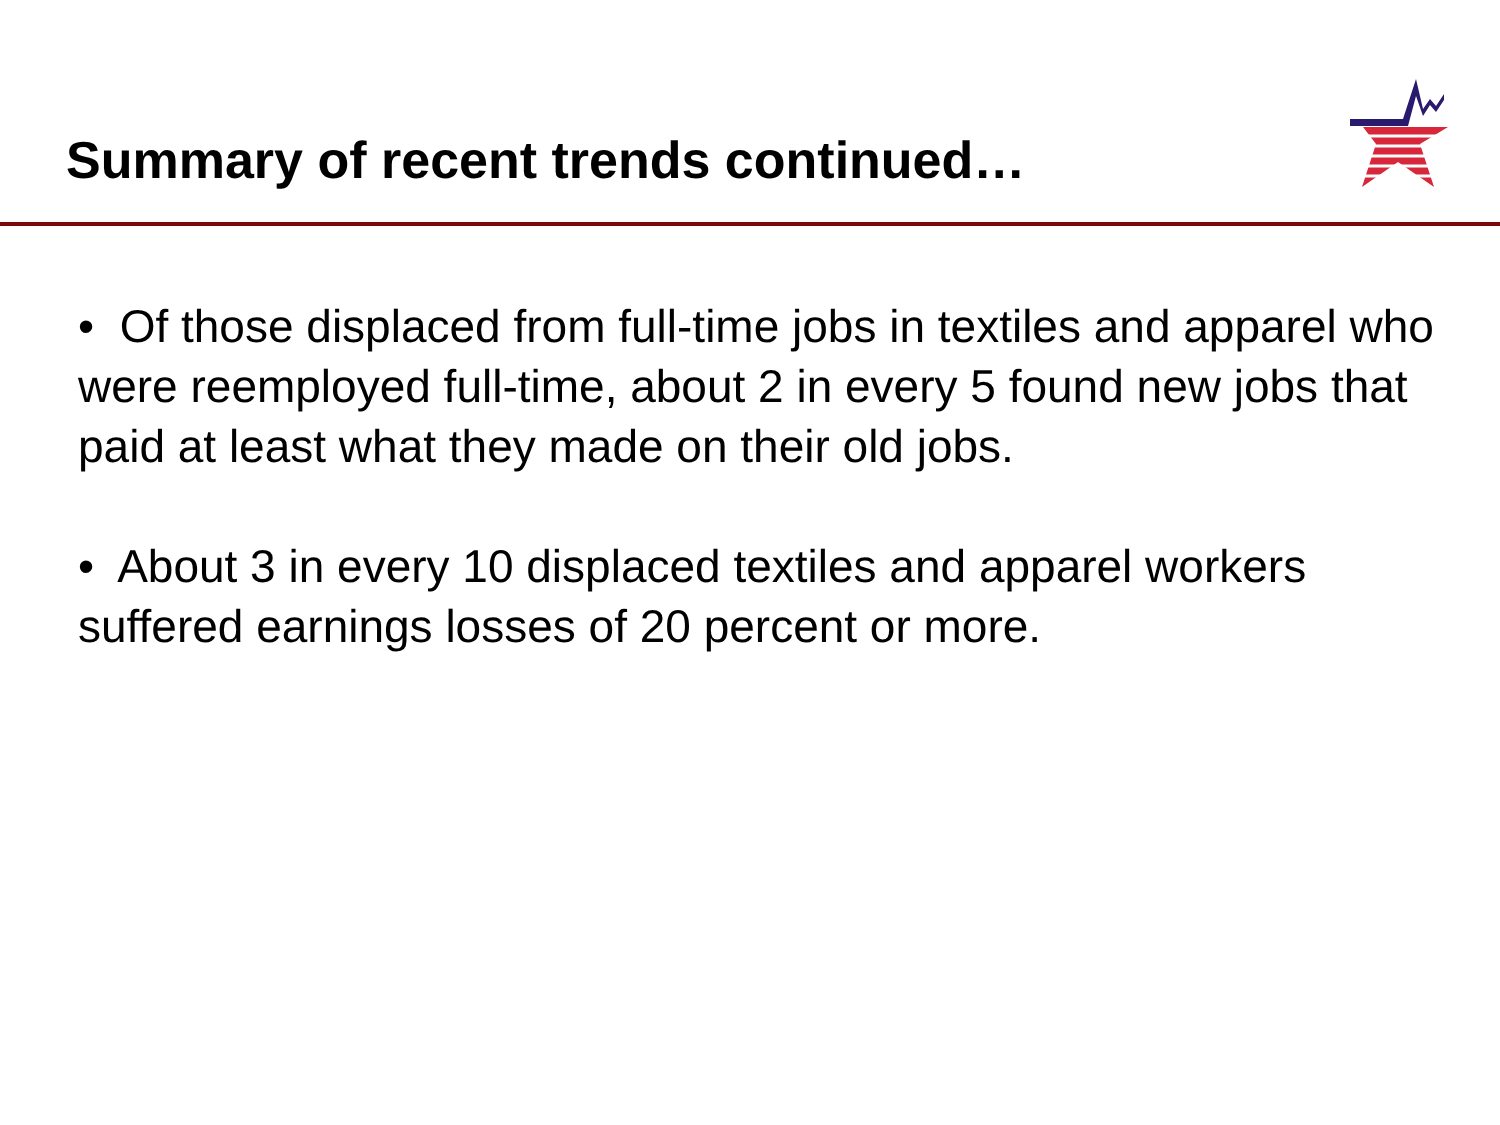Summary of recent trends continued…
• Of those displaced from full-time jobs in textiles and apparel who were reemployed full-time, about 2 in every 5 found new jobs that paid at least what they made on their old jobs.
• About 3 in every 10 displaced textiles and apparel workers suffered earnings losses of 20 percent or more.